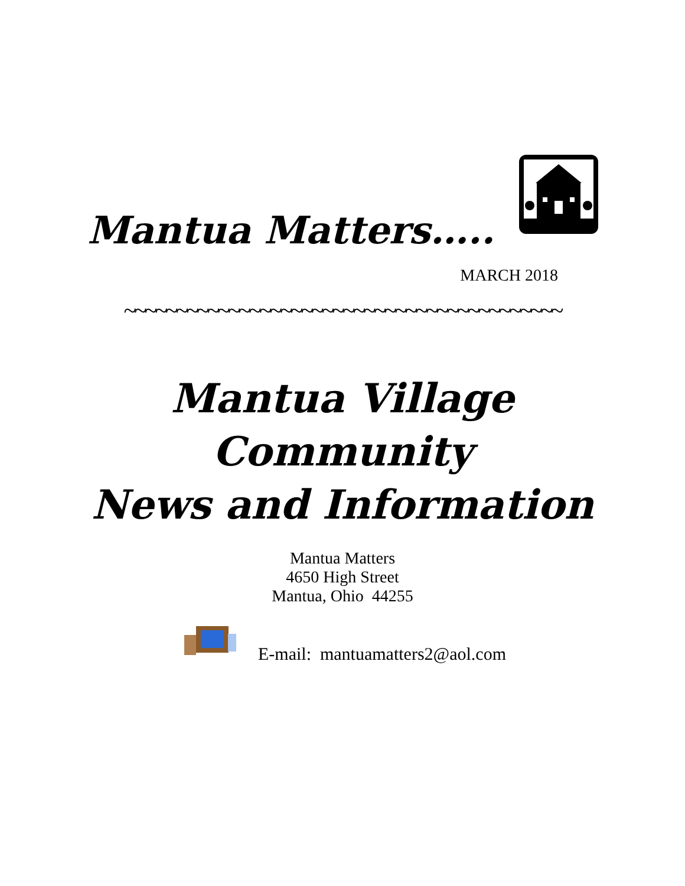Mantua Matters…..
MARCH 2018
~~~~~~~~~~~~~~~~~~~~~~~~~~~~~~~~~~~~~~~~~~
Mantua Village
Community
News and Information
Mantua Matters
4650 High Street
Mantua, Ohio 44255
E-mail: mantuamatters2@aol.com